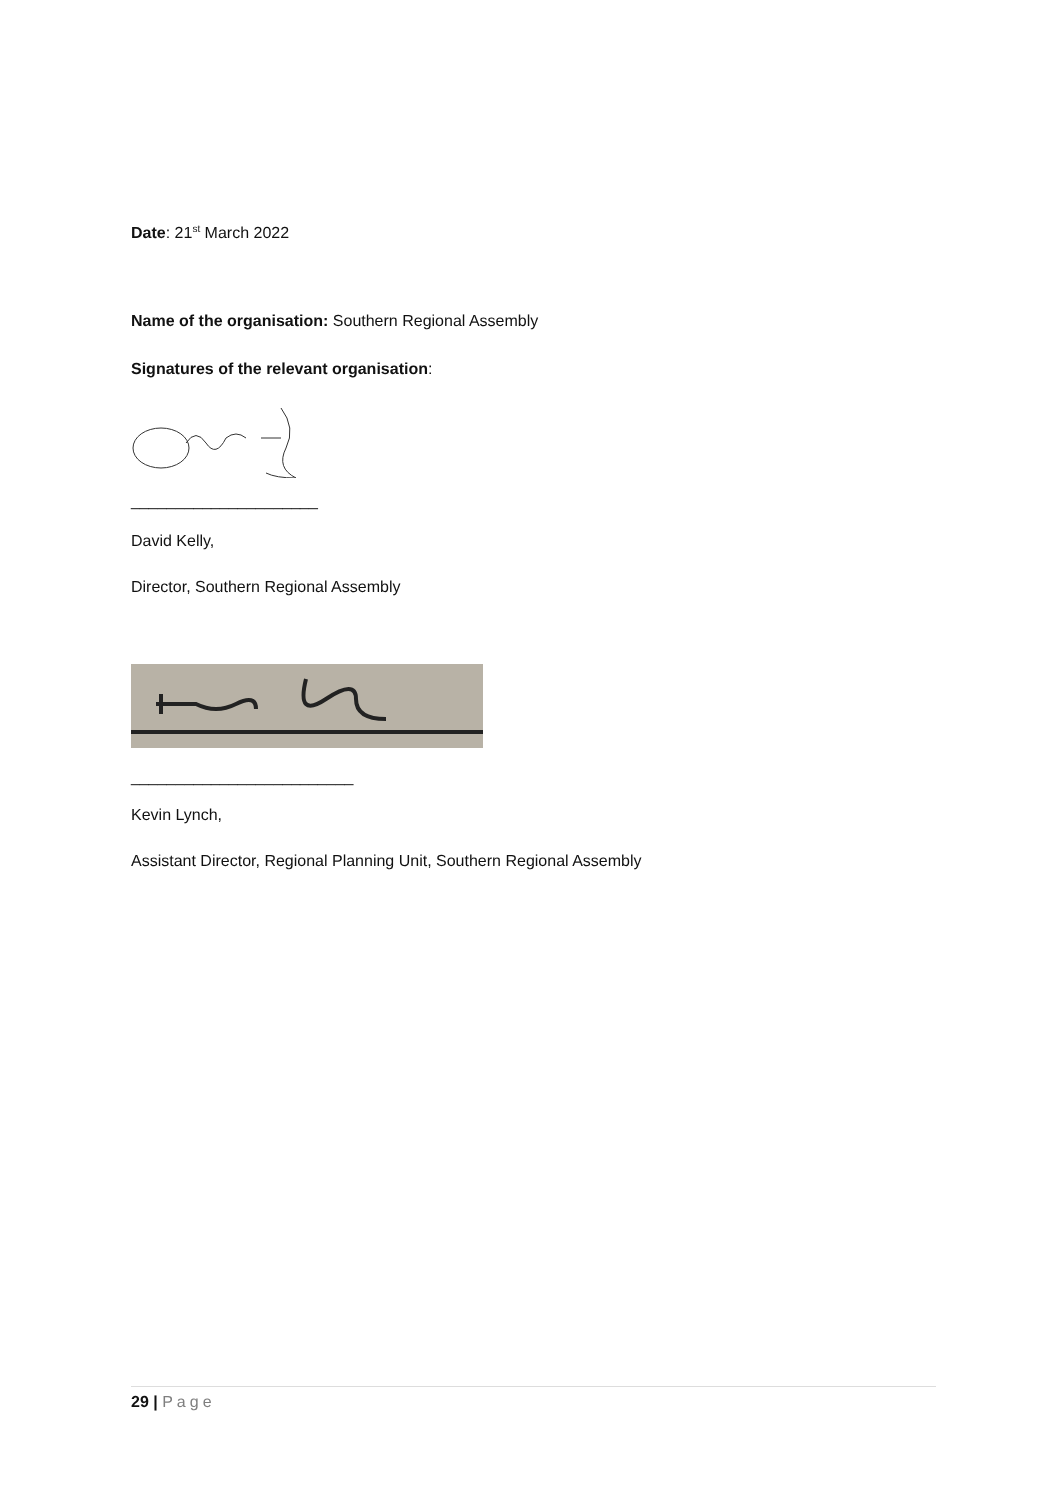Date: 21<sup>st</sup> March 2022
Name of the organisation: Southern Regional Assembly
Signatures of the relevant organisation:
_____________________
David Kelly,
Director, Southern Regional Assembly
_________________________
Kevin Lynch,
Assistant Director, Regional Planning Unit, Southern Regional Assembly
29 | Page